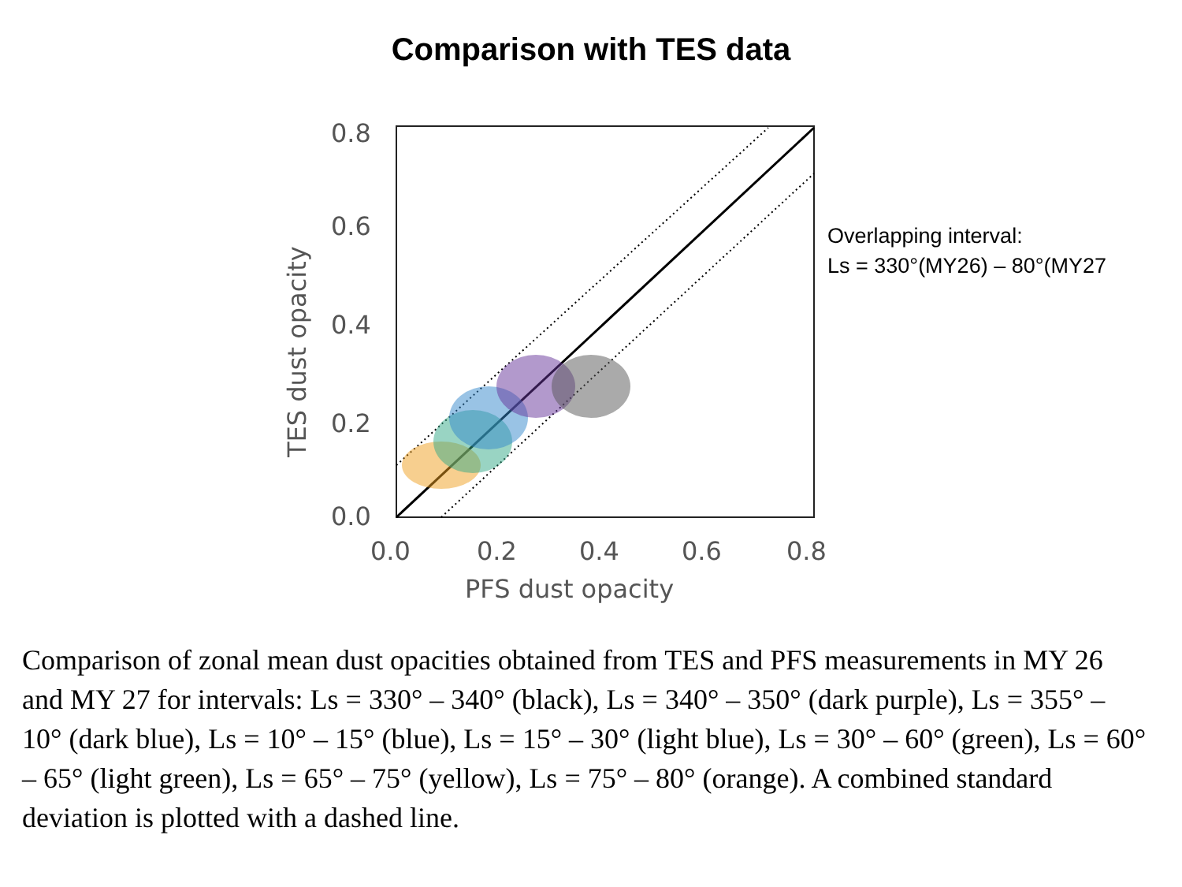Comparison with TES data
0.8
0.6
0.4
0.2
0.0
0.0
0.2
0.4
0.6
0.8
PFS dust opacity
TES dust opacity
Overlapping interval:
Ls = 330°(MY26) – 80°(MY27
Comparison of zonal mean dust opacities obtained from TES and PFS measurements in MY 26 and MY 27 for intervals: Ls = 330° – 340° (black), Ls = 340° – 350° (dark purple), Ls = 355° – 10° (dark blue), Ls = 10° – 15° (blue), Ls = 15° – 30° (light blue), Ls = 30° – 60° (green), Ls = 60° – 65° (light green), Ls = 65° – 75° (yellow), Ls = 75° – 80° (orange). A combined standard deviation is plotted with a dashed line.